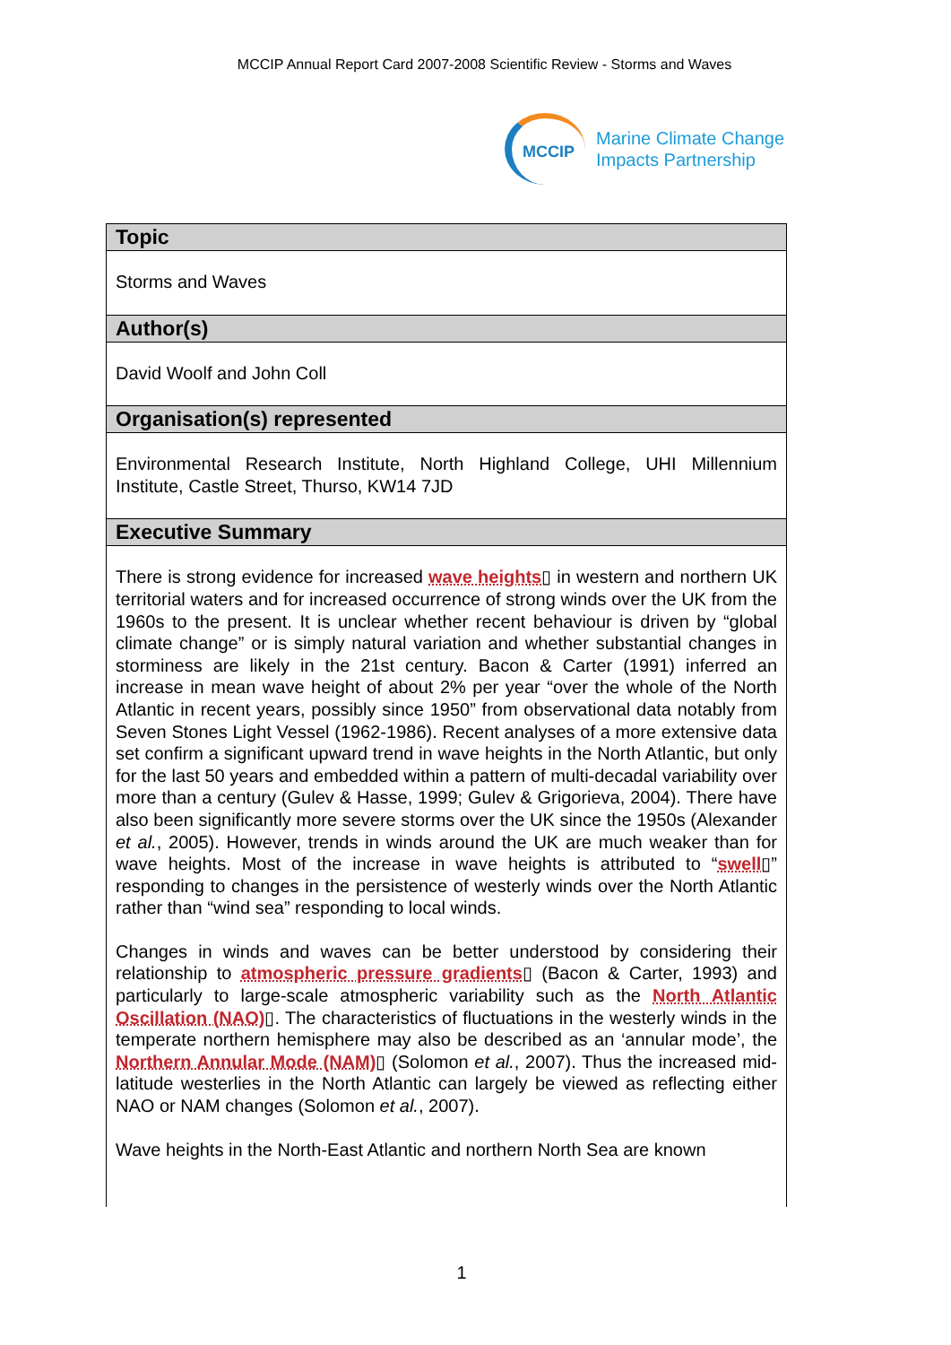MCCIP Annual Report Card 2007-2008 Scientific Review - Storms and Waves
MCCIP
Marine Climate Change
Impacts Partnership
| Topic |
| --- |
| Storms and Waves |
| Author(s) |
| David Woolf and John Coll |
| Organisation(s) represented |
| Environmental Research Institute, North Highland College, UHI Millennium Institute, Castle Street, Thurso, KW14 7JD |
| Executive Summary |
| There is strong evidence for increased wave heights ▯ in western and northern UK territorial waters and for increased occurrence of strong winds over the UK from the 1960s to the present. It is unclear whether recent behaviour is driven by “global climate change” or is simply natural variation and whether substantial changes in storminess are likely in the 21st century. Bacon & Carter (1991) inferred an increase in mean wave height of about 2% per year “over the whole of the North Atlantic in recent years, possibly since 1950” from observational data notably from Seven Stones Light Vessel (1962-1986). Recent analyses of a more extensive data set confirm a significant upward trend in wave heights in the North Atlantic, but only for the last 50 years and embedded within a pattern of multi-decadal variability over more than a century (Gulev & Hasse, 1999; Gulev & Grigorieva, 2004). There have also been significantly more severe storms over the UK since the 1950s (Alexander et al. , 2005). However, trends in winds around the UK are much weaker than for wave heights. Most of the increase in wave heights is attributed to “ swell ▯” responding to changes in the persistence of westerly winds over the North Atlantic rather than “wind sea” responding to local winds. Changes in winds and waves can be better understood by considering their relationship to atmospheric pressure gradients ▯ (Bacon & Carter, 1993) and particularly to large-scale atmospheric variability such as the North Atlantic Oscillation (NAO) ▯. The characteristics of fluctuations in the westerly winds in the temperate northern hemisphere may also be described as an ‘annular mode’, the Northern Annular Mode (NAM) ▯ (Solomon et al. , 2007). Thus the increased mid-latitude westerlies in the North Atlantic can largely be viewed as reflecting either NAO or NAM changes (Solomon et al. , 2007). Wave heights in the North-East Atlantic and northern North Sea are known |
1